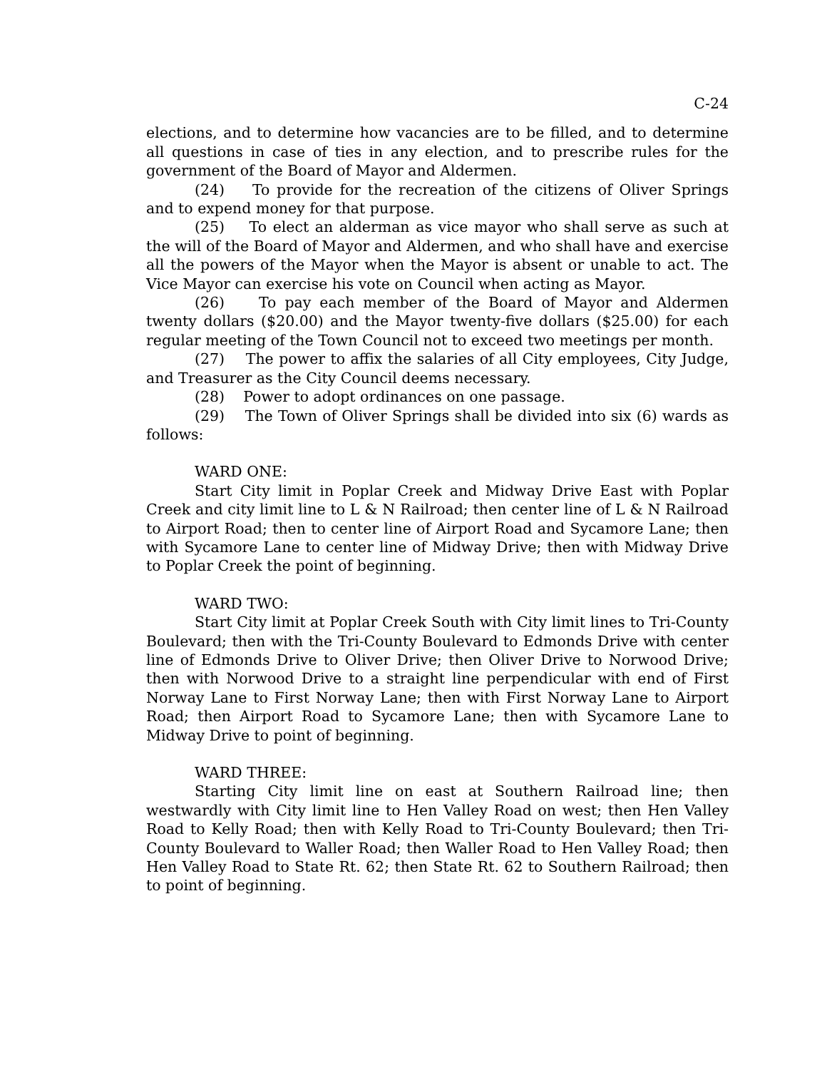C-24
elections, and to determine how vacancies are to be filled, and to determine all questions in case of ties in any election, and to prescribe rules for the government of the Board of Mayor and Aldermen.
(24) To provide for the recreation of the citizens of Oliver Springs and to expend money for that purpose.
(25) To elect an alderman as vice mayor who shall serve as such at the will of the Board of Mayor and Aldermen, and who shall have and exercise all the powers of the Mayor when the Mayor is absent or unable to act. The Vice Mayor can exercise his vote on Council when acting as Mayor.
(26) To pay each member of the Board of Mayor and Aldermen twenty dollars ($20.00) and the Mayor twenty-five dollars ($25.00) for each regular meeting of the Town Council not to exceed two meetings per month.
(27) The power to affix the salaries of all City employees, City Judge, and Treasurer as the City Council deems necessary.
(28) Power to adopt ordinances on one passage.
(29) The Town of Oliver Springs shall be divided into six (6) wards as follows:
WARD ONE:
Start City limit in Poplar Creek and Midway Drive East with Poplar Creek and city limit line to L & N Railroad; then center line of L & N Railroad to Airport Road; then to center line of Airport Road and Sycamore Lane; then with Sycamore Lane to center line of Midway Drive; then with Midway Drive to Poplar Creek the point of beginning.
WARD TWO:
Start City limit at Poplar Creek South with City limit lines to Tri-County Boulevard; then with the Tri-County Boulevard to Edmonds Drive with center line of Edmonds Drive to Oliver Drive; then Oliver Drive to Norwood Drive; then with Norwood Drive to a straight line perpendicular with end of First Norway Lane to First Norway Lane; then with First Norway Lane to Airport Road; then Airport Road to Sycamore Lane; then with Sycamore Lane to Midway Drive to point of beginning.
WARD THREE:
Starting City limit line on east at Southern Railroad line; then westwardly with City limit line to Hen Valley Road on west; then Hen Valley Road to Kelly Road; then with Kelly Road to Tri-County Boulevard; then Tri-County Boulevard to Waller Road; then Waller Road to Hen Valley Road; then Hen Valley Road to State Rt. 62; then State Rt. 62 to Southern Railroad; then to point of beginning.